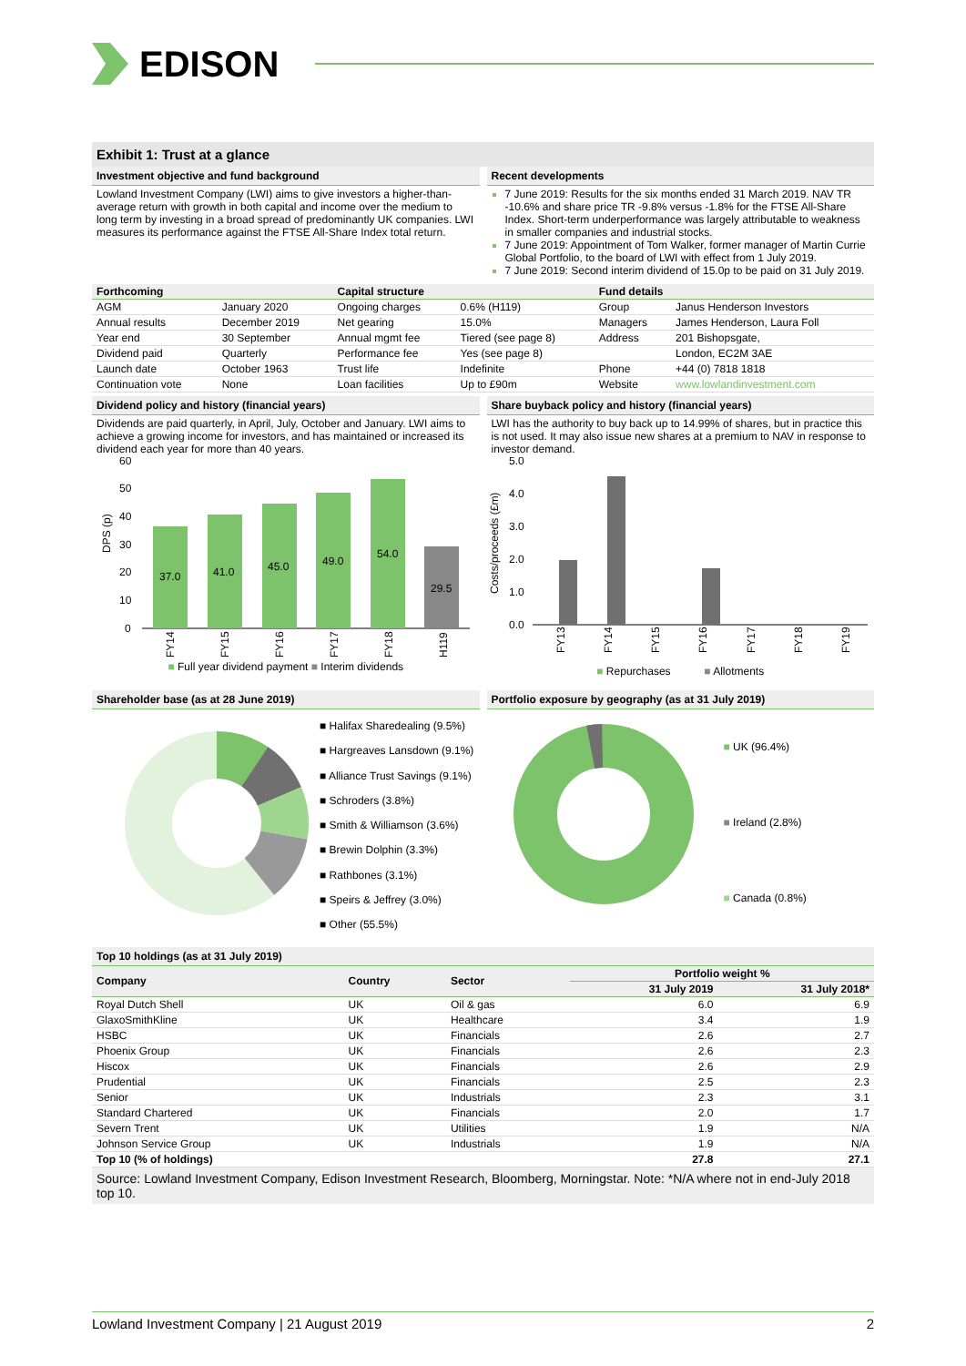EDISON
Exhibit 1: Trust at a glance
Investment objective and fund background
Lowland Investment Company (LWI) aims to give investors a higher-than-average return with growth in both capital and income over the medium to long term by investing in a broad spread of predominantly UK companies. LWI measures its performance against the FTSE All-Share Index total return.
Recent developments
7 June 2019: Results for the six months ended 31 March 2019. NAV TR -10.6% and share price TR -9.8% versus -1.8% for the FTSE All-Share Index. Short-term underperformance was largely attributable to weakness in smaller companies and industrial stocks.
7 June 2019: Appointment of Tom Walker, former manager of Martin Currie Global Portfolio, to the board of LWI with effect from 1 July 2019.
7 June 2019: Second interim dividend of 15.0p to be paid on 31 July 2019.
| Forthcoming | | Capital structure | | Fund details | |
| --- | --- | --- | --- | --- | --- |
| AGM | January 2020 | Ongoing charges | 0.6% (H119) | Group | Janus Henderson Investors |
| Annual results | December 2019 | Net gearing | 15.0% | Managers | James Henderson, Laura Foll |
| Year end | 30 September | Annual mgmt fee | Tiered (see page 8) | Address | 201 Bishopsgate, |
| Dividend paid | Quarterly | Performance fee | Yes (see page 8) | | London, EC2M 3AE |
| Launch date | October 1963 | Trust life | Indefinite | Phone | +44 (0) 7818 1818 |
| Continuation vote | None | Loan facilities | Up to £90m | Website | www.lowlandinvestment.com |
Dividend policy and history (financial years)
Dividends are paid quarterly, in April, July, October and January. LWI aims to achieve a growing income for investors, and has maintained or increased its dividend each year for more than 40 years.
DPS (p)
60
50
40
30
20
10
0
37.0
41.0
45.0
49.0
54.0
29.5
FY14
FY15
FY16
FY17
FY18
H119
■ Full year dividend payment ■ Interim dividends
Share buyback policy and history (financial years)
LWI has the authority to buy back up to 14.99% of shares, but in practice this is not used. It may also issue new shares at a premium to NAV in response to investor demand.
Costs/proceeds (£m)
5.0
4.0
3.0
2.0
1.0
0.0
FY13
FY14
FY15
FY16
FY17
FY18
FY19
■ Repurchases ■ Allotments
Shareholder base (as at 28 June 2019)
■ Halifax Sharedealing (9.5%)
■ Hargreaves Lansdown (9.1%)
■ Alliance Trust Savings (9.1%)
■ Schroders (3.8%)
■ Smith & Williamson (3.6%)
■ Brewin Dolphin (3.3%)
■ Rathbones (3.1%)
■ Speirs & Jeffrey (3.0%)
■ Other (55.5%)
Portfolio exposure by geography (as at 31 July 2019)
■ UK (96.4%)
■ Ireland (2.8%)
■ Canada (0.8%)
Top 10 holdings (as at 31 July 2019)
| Company | Country | Sector | Portfolio weight % | |
| --- | --- | --- | --- | --- |
| | | | 31 July 2019 | 31 July 2018* |
| Royal Dutch Shell | UK | Oil & gas | 6.0 | 6.9 |
| GlaxoSmithKline | UK | Healthcare | 3.4 | 1.9 |
| HSBC | UK | Financials | 2.6 | 2.7 |
| Phoenix Group | UK | Financials | 2.6 | 2.3 |
| Hiscox | UK | Financials | 2.6 | 2.9 |
| Prudential | UK | Financials | 2.5 | 2.3 |
| Senior | UK | Industrials | 2.3 | 3.1 |
| Standard Chartered | UK | Financials | 2.0 | 1.7 |
| Severn Trent | UK | Utilities | 1.9 | N/A |
| Johnson Service Group | UK | Industrials | 1.9 | N/A |
| Top 10 (% of holdings) | | | 27.8 | 27.1 |
Source: Lowland Investment Company, Edison Investment Research, Bloomberg, Morningstar. Note: *N/A where not in end-July 2018 top 10.
Lowland Investment Company | 21 August 2019 2